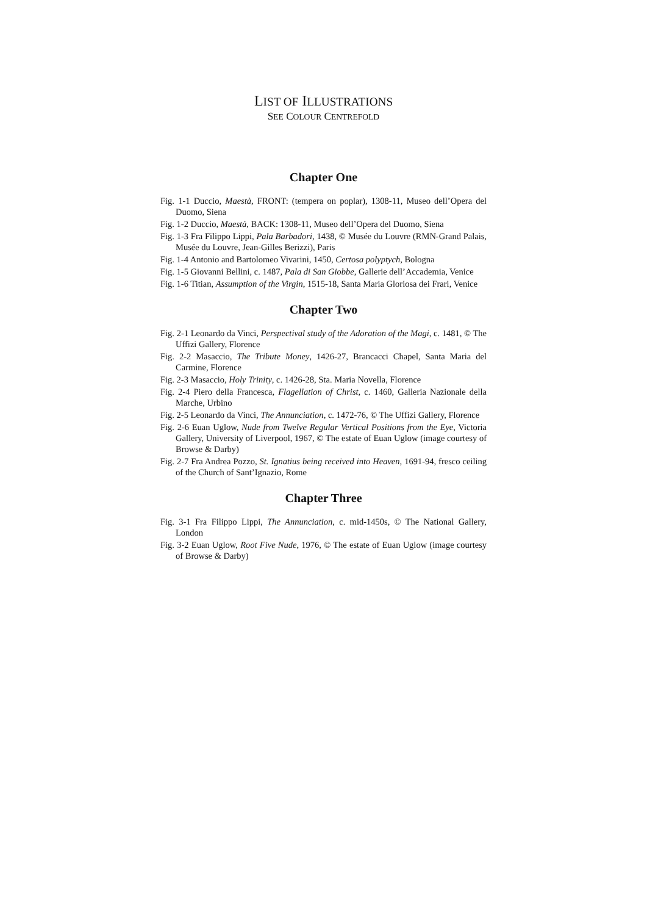LIST OF ILLUSTRATIONS
SEE COLOUR CENTREFOLD
Chapter One
Fig. 1-1 Duccio, Maestà, FRONT: (tempera on poplar), 1308-11, Museo dell’Opera del Duomo, Siena
Fig. 1-2 Duccio, Maestà, BACK: 1308-11, Museo dell’Opera del Duomo, Siena
Fig. 1-3 Fra Filippo Lippi, Pala Barbadori, 1438, © Musée du Louvre (RMN-Grand Palais, Musée du Louvre, Jean-Gilles Berizzi), Paris
Fig. 1-4 Antonio and Bartolomeo Vivarini, 1450, Certosa polyptych, Bologna
Fig. 1-5 Giovanni Bellini, c. 1487, Pala di San Giobbe, Gallerie dell’Accademia, Venice
Fig. 1-6 Titian, Assumption of the Virgin, 1515-18, Santa Maria Gloriosa dei Frari, Venice
Chapter Two
Fig. 2-1 Leonardo da Vinci, Perspectival study of the Adoration of the Magi, c. 1481, © The Uffizi Gallery, Florence
Fig. 2-2 Masaccio, The Tribute Money, 1426-27, Brancacci Chapel, Santa Maria del Carmine, Florence
Fig. 2-3 Masaccio, Holy Trinity, c. 1426-28, Sta. Maria Novella, Florence
Fig. 2-4 Piero della Francesca, Flagellation of Christ, c. 1460, Galleria Nazionale della Marche, Urbino
Fig. 2-5 Leonardo da Vinci, The Annunciation, c. 1472-76, © The Uffizi Gallery, Florence
Fig. 2-6 Euan Uglow, Nude from Twelve Regular Vertical Positions from the Eye, Victoria Gallery, University of Liverpool, 1967, © The estate of Euan Uglow (image courtesy of Browse & Darby)
Fig. 2-7 Fra Andrea Pozzo, St. Ignatius being received into Heaven, 1691-94, fresco ceiling of the Church of Sant’Ignazio, Rome
Chapter Three
Fig. 3-1 Fra Filippo Lippi, The Annunciation, c. mid-1450s, © The National Gallery, London
Fig. 3-2 Euan Uglow, Root Five Nude, 1976, © The estate of Euan Uglow (image courtesy of Browse & Darby)